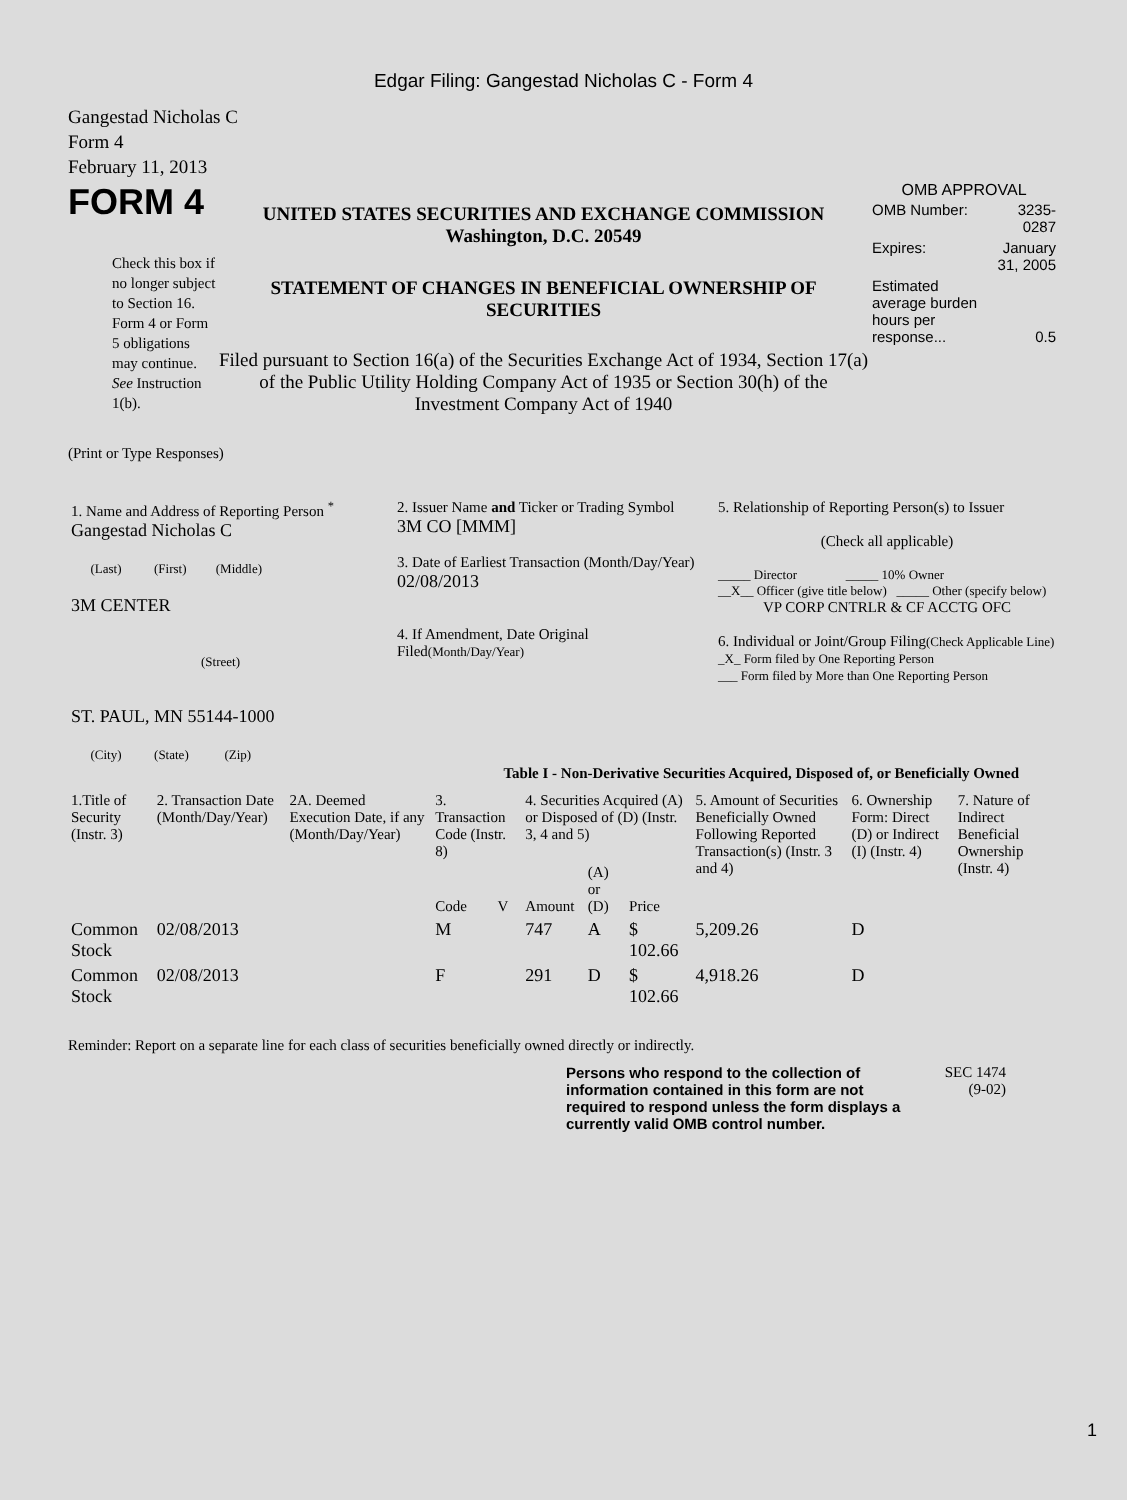Edgar Filing: Gangestad Nicholas C - Form 4
Gangestad Nicholas C
Form 4
February 11, 2013
FORM 4
Check this box if no longer subject to Section 16. Form 4 or Form 5 obligations may continue. See Instruction 1(b).
UNITED STATES SECURITIES AND EXCHANGE COMMISSION
Washington, D.C. 20549
STATEMENT OF CHANGES IN BENEFICIAL OWNERSHIP OF SECURITIES
Filed pursuant to Section 16(a) of the Securities Exchange Act of 1934, Section 17(a) of the Public Utility Holding Company Act of 1935 or Section 30(h) of the Investment Company Act of 1940
OMB APPROVAL
| OMB Number: | 3235-0287 |
| Expires: | January 31, 2005 |
| Estimated average burden hours per response... | 0.5 |
(Print or Type Responses)
| 1. Name and Address of Reporting Person <sup>*</sup> Gangestad Nicholas C (Last) (First) (Middle) 3M CENTER (Street) ST. PAUL, MN 55144-1000 (City) (State) (Zip) | 2. Issuer Name and Ticker or Trading Symbol 3M CO [MMM] 3. Date of Earliest Transaction (Month/Day/Year) 02/08/2013 4. If Amendment, Date Original Filed (Month/Day/Year) | 5. Relationship of Reporting Person(s) to Issuer (Check all applicable) _____ Director _____ 10% Owner __X__ Officer (give title below) _____ Other (specify below) VP CORP CNTRLR & CF ACCTG OFC 6. Individual or Joint/Group Filing (Check Applicable Line) _X_ Form filed by One Reporting Person ___ Form filed by More than One Reporting Person |
Table I - Non-Derivative Securities Acquired, Disposed of, or Beneficially Owned
| 1.Title of Security (Instr. 3) | 2. Transaction Date (Month/Day/Year) | 2A. Deemed Execution Date, if any (Month/Day/Year) | 3. Transaction Code (Instr. 8) | | 4. Securities Acquired (A) or Disposed of (D) (Instr. 3, 4 and 5) | | | 5. Amount of Securities Beneficially Owned Following Reported Transaction(s) (Instr. 3 and 4) | 6. Ownership Form: Direct (D) or Indirect (I) (Instr. 4) | 7. Nature of Indirect Beneficial Ownership (Instr. 4) |
| --- | --- | --- | --- | --- | --- | --- | --- | --- | --- | --- |
| | | | Code | V | Amount | (A) or (D) | Price | | | |
| Common Stock | 02/08/2013 | | M | | 747 | A | $ 102.66 | 5,209.26 | D | |
| Common Stock | 02/08/2013 | | F | | 291 | D | $ 102.66 | 4,918.26 | D | |
Reminder: Report on a separate line for each class of securities beneficially owned directly or indirectly.
Persons who respond to the collection of information contained in this form are not required to respond unless the form displays a currently valid OMB control number.
SEC 1474
(9-02)
1